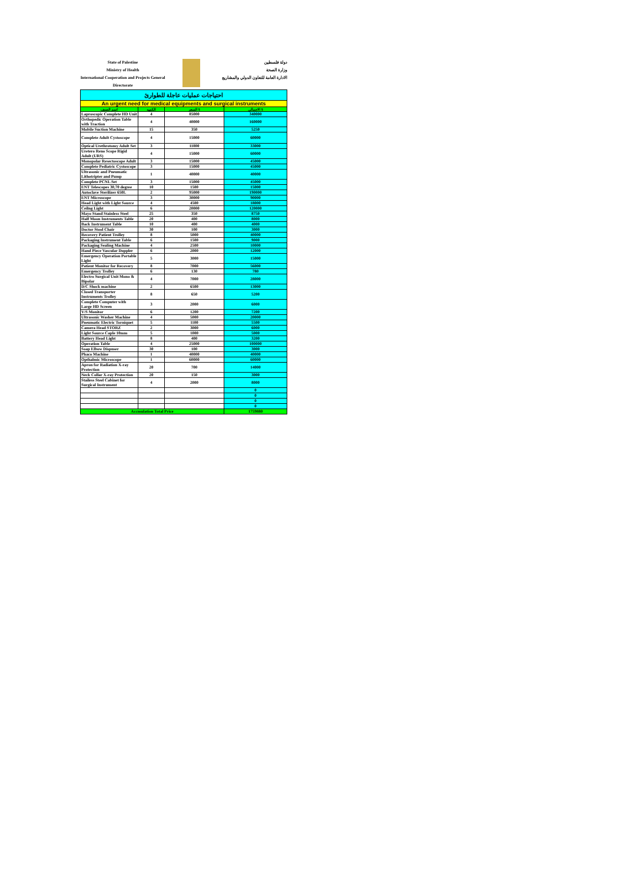State of Palestine
Ministry of Health
International Cooperation and Projects General Directorate
دولة فلسطين
وزارة الصحة
الادارة العامة للتعاون الدولي والمشاريع
| احتياجات عمليات عاجلة للطوارئ | | | |
| An urgent need for medical equipments and surgical instruments | | | |
| اسم الصنف | الكميه | السعر $ | الاجمالي $ |
| Laproscopic Complete HD Unit | 4 | 85000 | 340000 |
| Orthopedic Operation Table with Traction | 4 | 40000 | 160000 |
| Mobile Suction Machine | 15 | 350 | 5250 |
| Complete Adult Cystoscope | 4 | 15000 | 60000 |
| Optical Urethrotomy Adult Set | 3 | 11000 | 33000 |
| Uretero Reno Scope Rigid Adult (URS) | 4 | 15000 | 60000 |
| Monopolar Resectoscope Adult | 3 | 15000 | 45000 |
| Complete Pediatric Cystoscope | 3 | 15000 | 45000 |
| Ultrasonic and Pneumatic Lithotripter and Pump | 1 | 40000 | 40000 |
| Complete PCNL Set | 3 | 15000 | 45000 |
| ENT Telescopes 30,70 degree | 10 | 1500 | 15000 |
| Autoclave Sterilizer 650L | 2 | 95000 | 190000 |
| ENT Microscope | 3 | 30000 | 90000 |
| Head Light with Light Source | 4 | 4500 | 18000 |
| Ceilng Light | 6 | 20000 | 120000 |
| Mayo Stand Stainless Steel | 25 | 350 | 8750 |
| Half Moon Instruments Table | 20 | 400 | 8000 |
| Back Instrument Table | 10 | 400 | 4000 |
| Doctor Stool Chair | 30 | 100 | 3000 |
| Recovery Patient Trolley | 8 | 5000 | 40000 |
| Packaging Instrument Table | 6 | 1500 | 9000 |
| Packaging Sealing Machine | 4 | 2500 | 10000 |
| Hand Piece Vascular Doppler | 6 | 2000 | 12000 |
| Emergency Operation Portable Light | 5 | 3000 | 15000 |
| Patient Monitor for Recovery | 8 | 7000 | 56000 |
| Emergency Trolley | 6 | 130 | 780 |
| Electro Surgical Unit Mono & Bipolar | 4 | 7000 | 28000 |
| D/C Shock machine | 2 | 6500 | 13000 |
| Closed Transporter Instruments Trolley | 8 | 650 | 5200 |
| Complete Computer with Large HD Screen | 3 | 2000 | 6000 |
| V/S Monitor | 6 | 1200 | 7200 |
| Ultrasonic Washer Machine | 4 | 5000 | 20000 |
| Pneumatic Electric Torniquet | 5 | 1100 | 5500 |
| Camera Head STORZ | 2 | 3000 | 6000 |
| Light Source Caple 10mm | 5 | 1000 | 5000 |
| Battery Head Light | 8 | 400 | 3200 |
| Operation Table | 4 | 25000 | 100000 |
| Soap Elbow Dispnser | 30 | 100 | 3000 |
| Phaco Machine | 1 | 40000 | 40000 |
| Opthalmic Microscope | 1 | 60000 | 60000 |
| Apron for Radiation X-ray Protection | 20 | 700 | 14000 |
| Neck Collar X-ray Protection | 20 | 150 | 3000 |
| Stailess Steel Cabinet for Surgical Instrument | 4 | 2000 | 8000 |
| | | | 0 |
| | | | 0 |
| | | | 0 |
| | | | 0 |
| Accmulation Total Price | | | 1759880 |